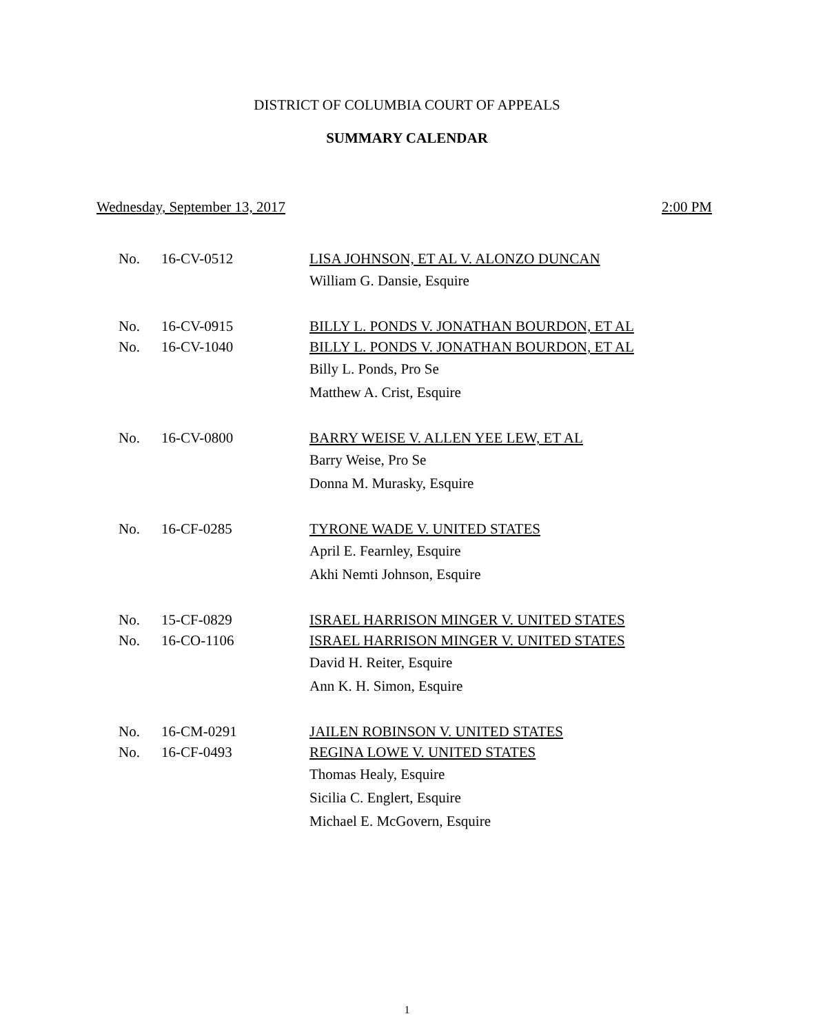DISTRICT OF COLUMBIA COURT OF APPEALS
SUMMARY CALENDAR
Wednesday, September 13, 2017 2:00 PM
No. 16-CV-0512 LISA JOHNSON, ET AL V. ALONZO DUNCAN
William G. Dansie, Esquire
No. 16-CV-0915 BILLY L. PONDS V. JONATHAN BOURDON, ET AL
No. 16-CV-1040 BILLY L. PONDS V. JONATHAN BOURDON, ET AL
Billy L. Ponds, Pro Se
Matthew A. Crist, Esquire
No. 16-CV-0800 BARRY WEISE V. ALLEN YEE LEW, ET AL
Barry Weise, Pro Se
Donna M. Murasky, Esquire
No. 16-CF-0285 TYRONE WADE V. UNITED STATES
April E. Fearnley, Esquire
Akhi Nemti Johnson, Esquire
No. 15-CF-0829 ISRAEL HARRISON MINGER V. UNITED STATES
No. 16-CO-1106 ISRAEL HARRISON MINGER V. UNITED STATES
David H. Reiter, Esquire
Ann K. H. Simon, Esquire
No. 16-CM-0291 JAILEN ROBINSON V. UNITED STATES
No. 16-CF-0493 REGINA LOWE V. UNITED STATES
Thomas Healy, Esquire
Sicilia C. Englert, Esquire
Michael E. McGovern, Esquire
1